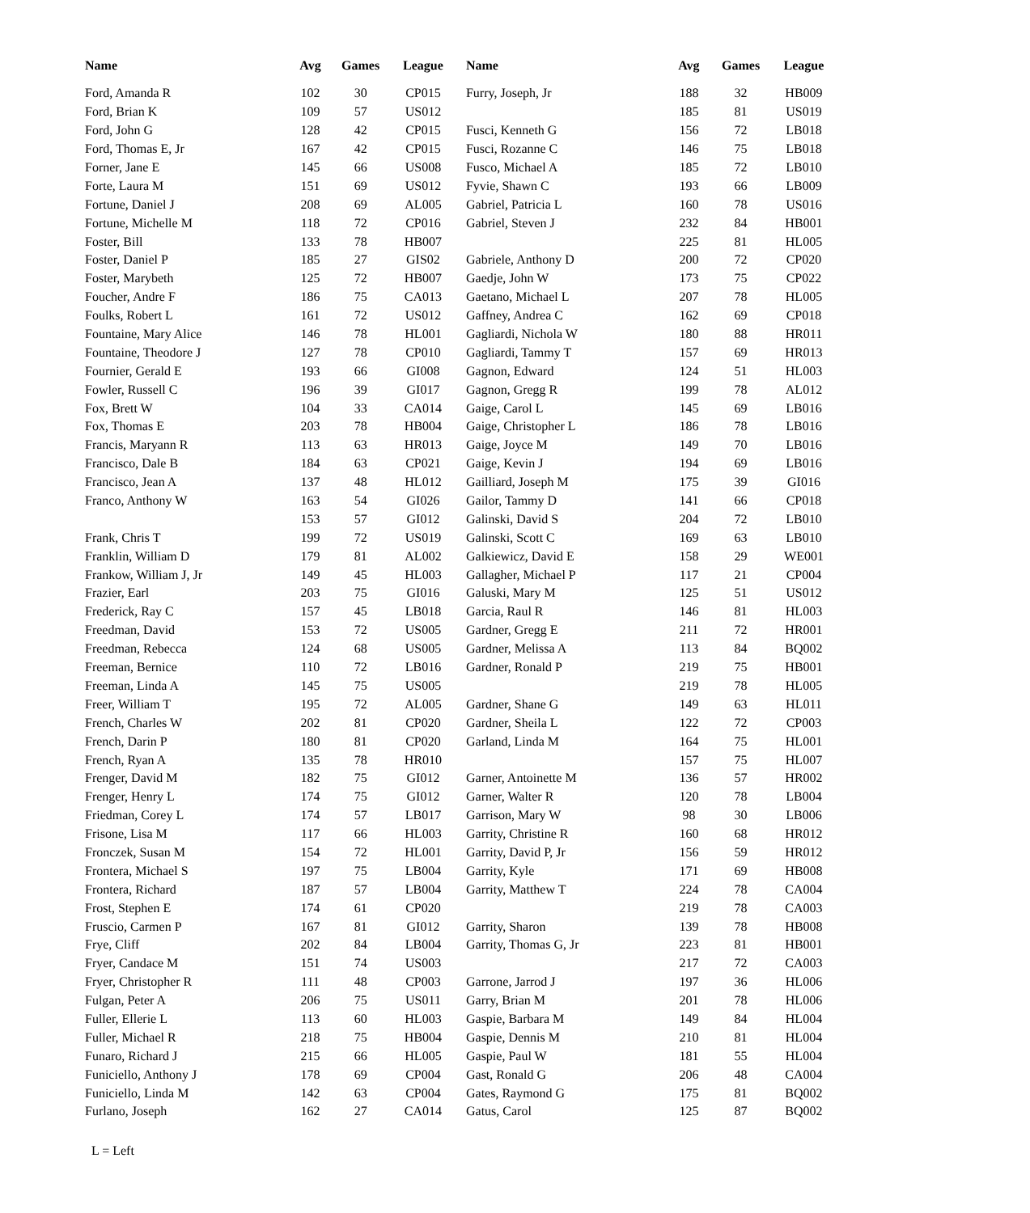| Name | Avg | Games | League | Name | Avg | Games | League |
| --- | --- | --- | --- | --- | --- | --- | --- |
| Ford, Amanda R | 102 | 30 | CP015 | Furry, Joseph, Jr | 188 | 32 | HB009 |
| Ford, Brian K | 109 | 57 | US012 | | 185 | 81 | US019 |
| Ford, John G | 128 | 42 | CP015 | Fusci, Kenneth G | 156 | 72 | LB018 |
| Ford, Thomas E, Jr | 167 | 42 | CP015 | Fusci, Rozanne C | 146 | 75 | LB018 |
| Forner, Jane E | 145 | 66 | US008 | Fusco, Michael A | 185 | 72 | LB010 |
| Forte, Laura M | 151 | 69 | US012 | Fyvie, Shawn C | 193 | 66 | LB009 |
| Fortune, Daniel J | 208 | 69 | AL005 | Gabriel, Patricia L | 160 | 78 | US016 |
| Fortune, Michelle M | 118 | 72 | CP016 | Gabriel, Steven J | 232 | 84 | HB001 |
| Foster, Bill | 133 | 78 | HB007 | | 225 | 81 | HL005 |
| Foster, Daniel P | 185 | 27 | GIS02 | Gabriele, Anthony D | 200 | 72 | CP020 |
| Foster, Marybeth | 125 | 72 | HB007 | Gaedje, John W | 173 | 75 | CP022 |
| Foucher, Andre F | 186 | 75 | CA013 | Gaetano, Michael L | 207 | 78 | HL005 |
| Foulks, Robert L | 161 | 72 | US012 | Gaffney, Andrea C | 162 | 69 | CP018 |
| Fountaine, Mary Alice | 146 | 78 | HL001 | Gagliardi, Nichola W | 180 | 88 | HR011 |
| Fountaine, Theodore J | 127 | 78 | CP010 | Gagliardi, Tammy T | 157 | 69 | HR013 |
| Fournier, Gerald E | 193 | 66 | GI008 | Gagnon, Edward | 124 | 51 | HL003 |
| Fowler, Russell C | 196 | 39 | GI017 | Gagnon, Gregg R | 199 | 78 | AL012 |
| Fox, Brett W | 104 | 33 | CA014 | Gaige, Carol L | 145 | 69 | LB016 |
| Fox, Thomas E | 203 | 78 | HB004 | Gaige, Christopher L | 186 | 78 | LB016 |
| Francis, Maryann R | 113 | 63 | HR013 | Gaige, Joyce M | 149 | 70 | LB016 |
| Francisco, Dale B | 184 | 63 | CP021 | Gaige, Kevin J | 194 | 69 | LB016 |
| Francisco, Jean A | 137 | 48 | HL012 | Gailliard, Joseph M | 175 | 39 | GI016 |
| Franco, Anthony W | 163 | 54 | GI026 | Gailor, Tammy D | 141 | 66 | CP018 |
| | 153 | 57 | GI012 | Galinski, David S | 204 | 72 | LB010 |
| Frank, Chris T | 199 | 72 | US019 | Galinski, Scott C | 169 | 63 | LB010 |
| Franklin, William D | 179 | 81 | AL002 | Galkiewicz, David E | 158 | 29 | WE001 |
| Frankow, William J, Jr | 149 | 45 | HL003 | Gallagher, Michael P | 117 | 21 | CP004 |
| Frazier, Earl | 203 | 75 | GI016 | Galuski, Mary M | 125 | 51 | US012 |
| Frederick, Ray C | 157 | 45 | LB018 | Garcia, Raul R | 146 | 81 | HL003 |
| Freedman, David | 153 | 72 | US005 | Gardner, Gregg E | 211 | 72 | HR001 |
| Freedman, Rebecca | 124 | 68 | US005 | Gardner, Melissa A | 113 | 84 | BQ002 |
| Freeman, Bernice | 110 | 72 | LB016 | Gardner, Ronald P | 219 | 75 | HB001 |
| Freeman, Linda A | 145 | 75 | US005 | | 219 | 78 | HL005 |
| Freer, William T | 195 | 72 | AL005 | Gardner, Shane G | 149 | 63 | HL011 |
| French, Charles W | 202 | 81 | CP020 | Gardner, Sheila L | 122 | 72 | CP003 |
| French, Darin P | 180 | 81 | CP020 | Garland, Linda M | 164 | 75 | HL001 |
| French, Ryan A | 135 | 78 | HR010 | | 157 | 75 | HL007 |
| Frenger, David M | 182 | 75 | GI012 | Garner, Antoinette M | 136 | 57 | HR002 |
| Frenger, Henry L | 174 | 75 | GI012 | Garner, Walter R | 120 | 78 | LB004 |
| Friedman, Corey L | 174 | 57 | LB017 | Garrison, Mary W | 98 | 30 | LB006 |
| Frisone, Lisa M | 117 | 66 | HL003 | Garrity, Christine R | 160 | 68 | HR012 |
| Fronczek, Susan M | 154 | 72 | HL001 | Garrity, David P, Jr | 156 | 59 | HR012 |
| Frontera, Michael S | 197 | 75 | LB004 | Garrity, Kyle | 171 | 69 | HB008 |
| Frontera, Richard | 187 | 57 | LB004 | Garrity, Matthew T | 224 | 78 | CA004 |
| Frost, Stephen E | 174 | 61 | CP020 | | 219 | 78 | CA003 |
| Fruscio, Carmen P | 167 | 81 | GI012 | Garrity, Sharon | 139 | 78 | HB008 |
| Frye, Cliff | 202 | 84 | LB004 | Garrity, Thomas G, Jr | 223 | 81 | HB001 |
| Fryer, Candace M | 151 | 74 | US003 | | 217 | 72 | CA003 |
| Fryer, Christopher R | 111 | 48 | CP003 | Garrone, Jarrod J | 197 | 36 | HL006 |
| Fulgan, Peter A | 206 | 75 | US011 | Garry, Brian M | 201 | 78 | HL006 |
| Fuller, Ellerie L | 113 | 60 | HL003 | Gaspie, Barbara M | 149 | 84 | HL004 |
| Fuller, Michael R | 218 | 75 | HB004 | Gaspie, Dennis M | 210 | 81 | HL004 |
| Funaro, Richard J | 215 | 66 | HL005 | Gaspie, Paul W | 181 | 55 | HL004 |
| Funiciello, Anthony J | 178 | 69 | CP004 | Gast, Ronald G | 206 | 48 | CA004 |
| Funiciello, Linda M | 142 | 63 | CP004 | Gates, Raymond G | 175 | 81 | BQ002 |
| Furlano, Joseph | 162 | 27 | CA014 | Gatus, Carol | 125 | 87 | BQ002 |
L = Left